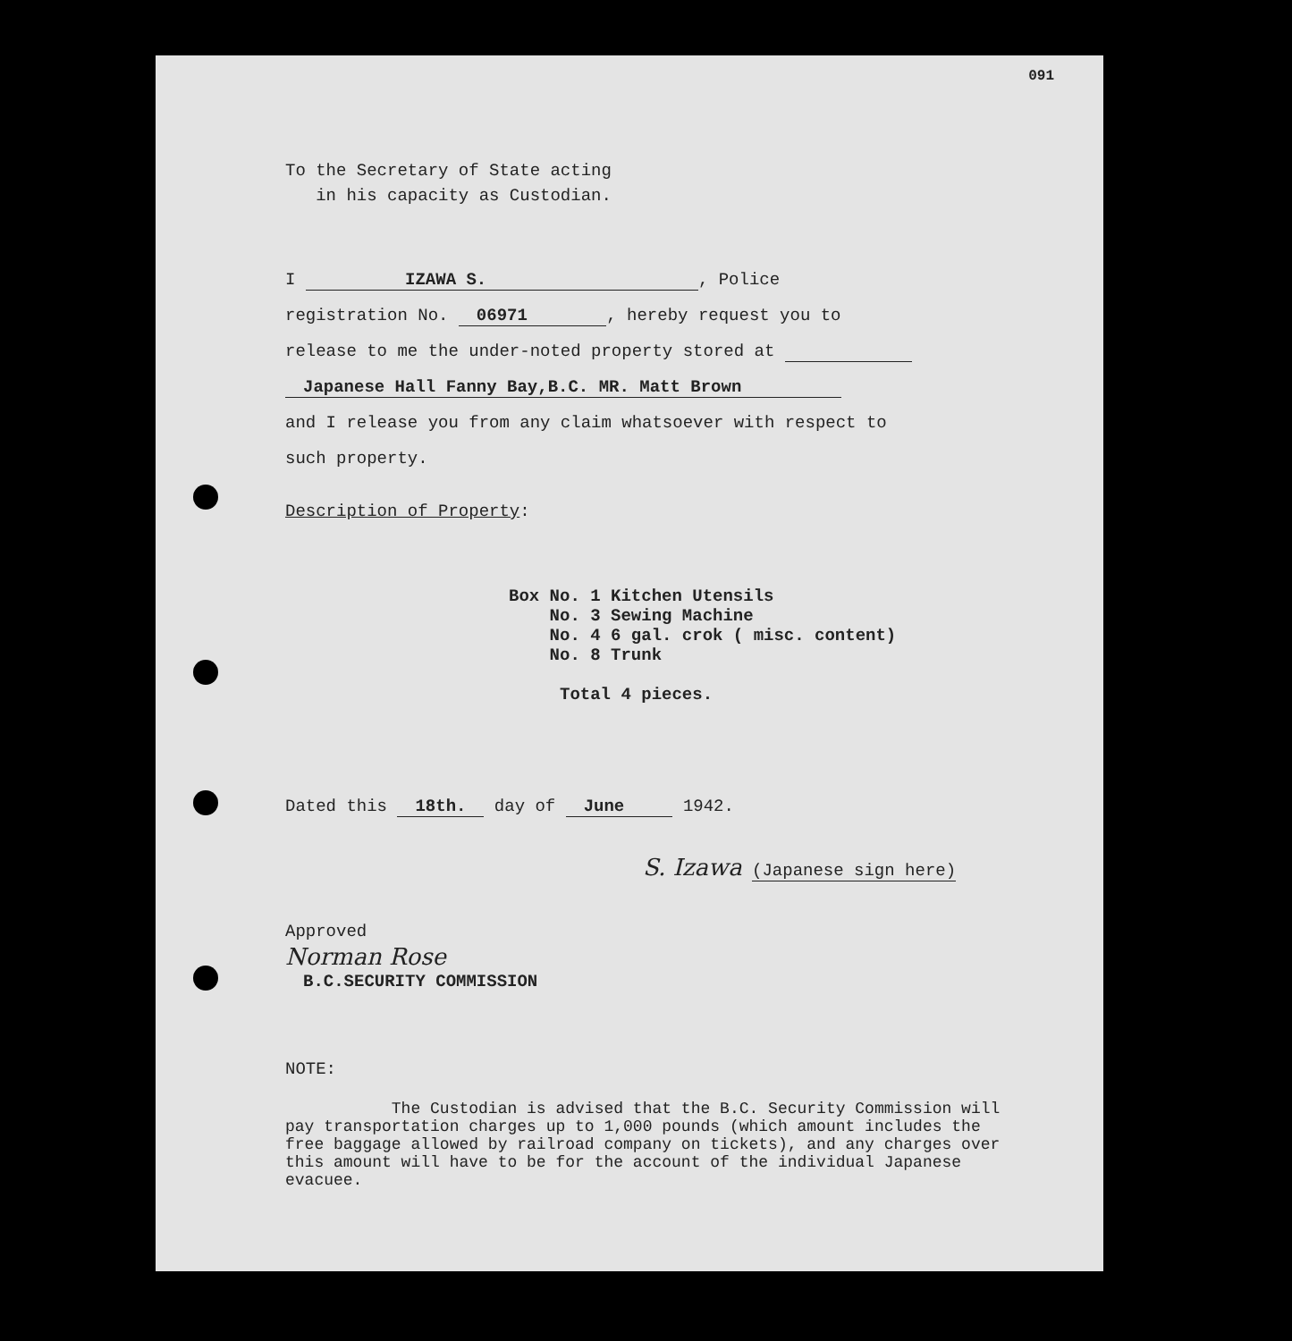091
To the Secretary of State acting
in his capacity as Custodian.
I IZAWA S. , Police
registration No. 06971 , hereby request you to
release to me the under-noted property stored at
Japanese Hall Fanny Bay,B.C. MR. Matt Brown
and I release you from any claim whatsoever with respect to
such property.
Description of Property:
Box No. 1 Kitchen Utensils
No. 3 Sewing Machine
No. 4 6 gal. crok ( misc. content)
No. 8 Trunk
Total 4 pieces.
Dated this 18th. day of June 1942.
S. Izawa (Japanese sign here)
Approved
Norman Rose
B.C.SECURITY COMMISSION
NOTE:
The Custodian is advised that the B.C. Security Commission will pay transportation charges up to 1,000 pounds (which amount includes the free baggage allowed by railroad company on tickets), and any charges over this amount will have to be for the account of the individual Japanese evacuee.